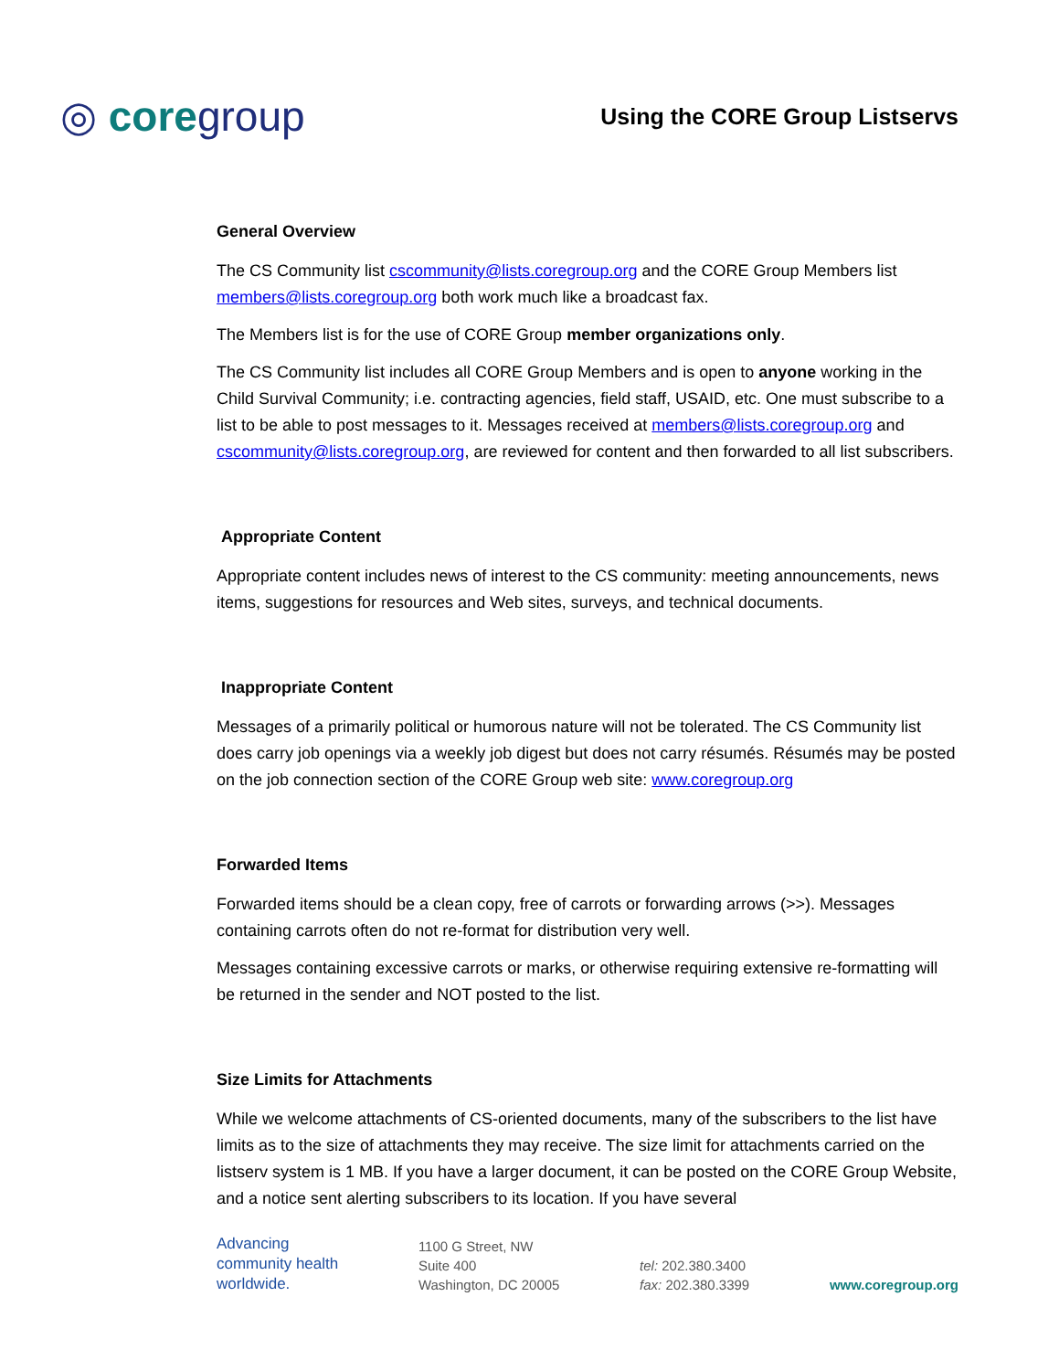◎ coregroup
Using the CORE Group Listservs
General Overview
The CS Community list cscommunity@lists.coregroup.org and the CORE Group Members list members@lists.coregroup.org both work much like a broadcast fax.
The Members list is for the use of CORE Group member organizations only.
The CS Community list includes all CORE Group Members and is open to anyone working in the Child Survival Community; i.e. contracting agencies, field staff, USAID, etc. One must subscribe to a list to be able to post messages to it. Messages received at members@lists.coregroup.org and cscommunity@lists.coregroup.org, are reviewed for content and then forwarded to all list subscribers.
Appropriate Content
Appropriate content includes news of interest to the CS community: meeting announcements, news items, suggestions for resources and Web sites, surveys, and technical documents.
Inappropriate Content
Messages of a primarily political or humorous nature will not be tolerated. The CS Community list does carry job openings via a weekly job digest but does not carry résumés. Résumés may be posted on the job connection section of the CORE Group web site: www.coregroup.org
Forwarded Items
Forwarded items should be a clean copy, free of carrots or forwarding arrows (>>). Messages containing carrots often do not re-format for distribution very well.
Messages containing excessive carrots or marks, or otherwise requiring extensive re-formatting will be returned in the sender and NOT posted to the list.
Size Limits for Attachments
While we welcome attachments of CS-oriented documents, many of the subscribers to the list have limits as to the size of attachments they may receive. The size limit for attachments carried on the listserv system is 1 MB. If you have a larger document, it can be posted on the CORE Group Website, and a notice sent alerting subscribers to its location. If you have several
Advancing
community health
worldwide.
1100 G Street, NW
Suite 400
Washington, DC 20005
tel: 202.380.3400
fax: 202.380.3399
www.coregroup.org